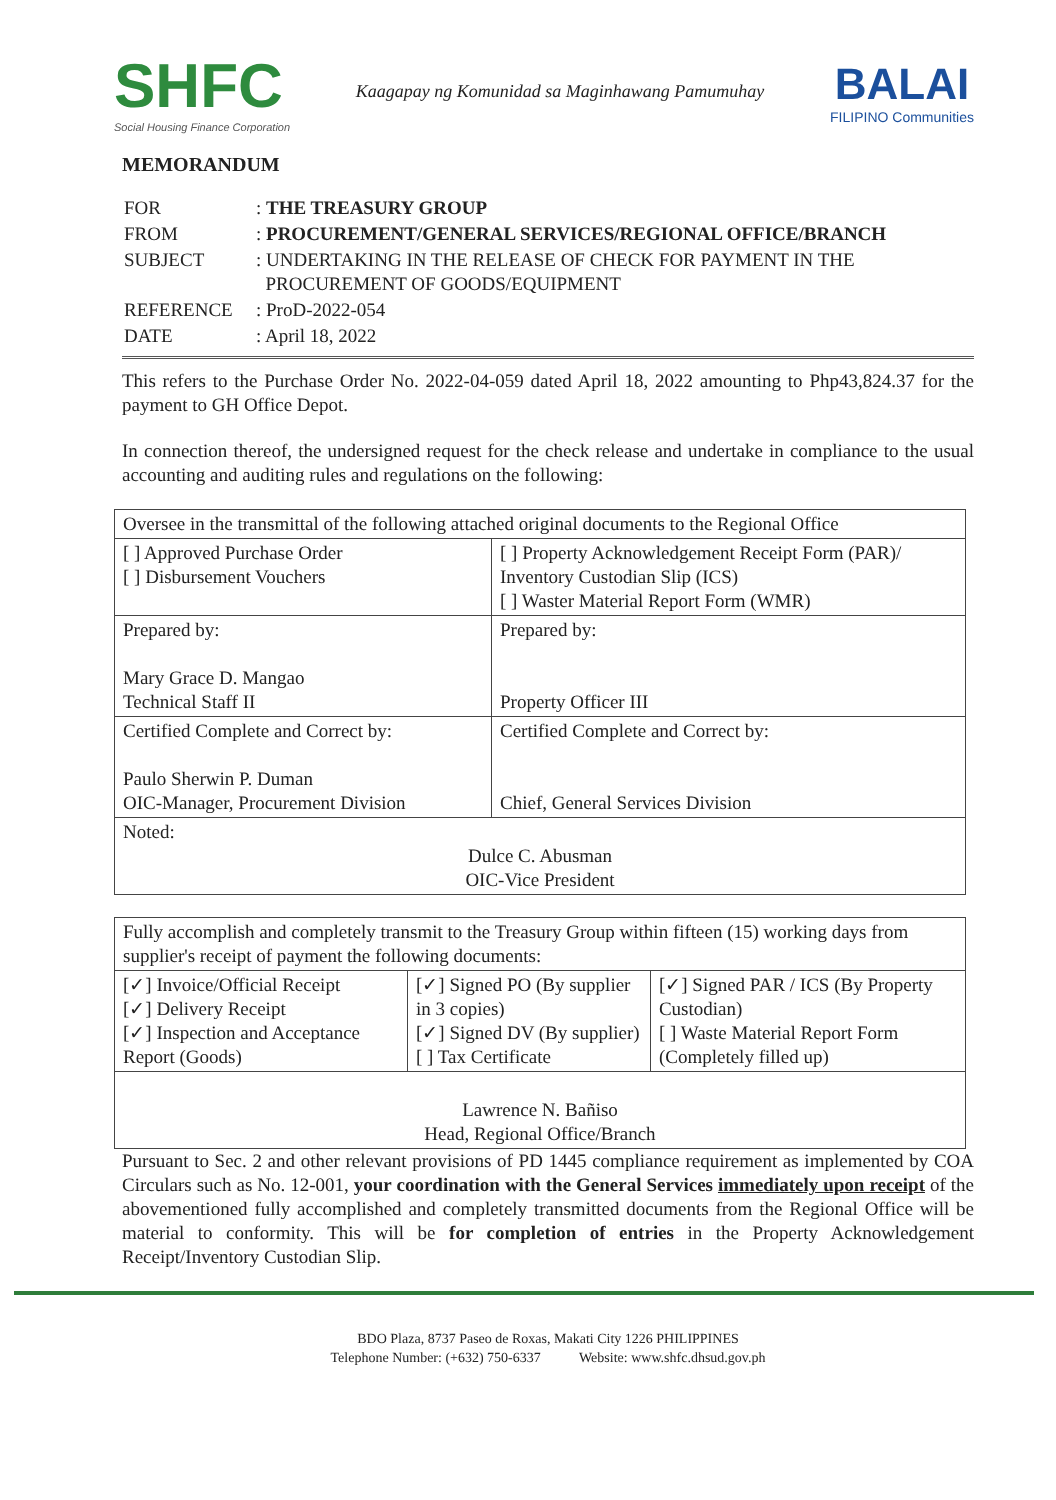SHFC
Social Housing Finance Corporation
Kaagapay ng Komunidad sa Maginhawang Pamumuhay
BALAI
FILIPINO Communities
MEMORANDUM
| FOR | : THE TREASURY GROUP |
| FROM | : PROCUREMENT/GENERAL SERVICES/REGIONAL OFFICE/BRANCH |
| SUBJECT | : UNDERTAKING IN THE RELEASE OF CHECK FOR PAYMENT IN THE PROCUREMENT OF GOODS/EQUIPMENT |
| REFERENCE | : ProD-2022-054 |
| DATE | : April 18, 2022 |
This refers to the Purchase Order No. 2022-04-059 dated April 18, 2022 amounting to Php43,824.37 for the payment to GH Office Depot.
In connection thereof, the undersigned request for the check release and undertake in compliance to the usual accounting and auditing rules and regulations on the following:
| Oversee in the transmittal of the following attached original documents to the Regional Office | |
| [ ] Approved Purchase Order [ ] Disbursement Vouchers | [ ] Property Acknowledgement Receipt Form (PAR)/ Inventory Custodian Slip (ICS) [ ] Waster Material Report Form (WMR) |
| Prepared by: Mary Grace D. Mangao Technical Staff II | Prepared by: Property Officer III |
| Certified Complete and Correct by: Paulo Sherwin P. Duman OIC-Manager, Procurement Division | Certified Complete and Correct by: Chief, General Services Division |
| Noted: Dulce C. Abusman OIC-Vice President | |
| Fully accomplish and completely transmit to the Treasury Group within fifteen (15) working days from supplier's receipt of payment the following documents: | | |
| [✓] Invoice/Official Receipt [✓] Delivery Receipt [✓] Inspection and Acceptance Report (Goods) | [✓] Signed PO (By supplier in 3 copies) [✓] Signed DV (By supplier) [ ] Tax Certificate | [✓] Signed PAR / ICS (By Property Custodian) [ ] Waste Material Report Form (Completely filled up) |
| Lawrence N. Bañiso Head, Regional Office/Branch | | |
Pursuant to Sec. 2 and other relevant provisions of PD 1445 compliance requirement as implemented by COA Circulars such as No. 12-001, your coordination with the General Services immediately upon receipt of the abovementioned fully accomplished and completely transmitted documents from the Regional Office will be material to conformity. This will be for completion of entries in the Property Acknowledgement Receipt/Inventory Custodian Slip.
BDO Plaza, 8737 Paseo de Roxas, Makati City 1226 PHILIPPINES
Telephone Number: (+632) 750-6337 Website: www.shfc.dhsud.gov.ph